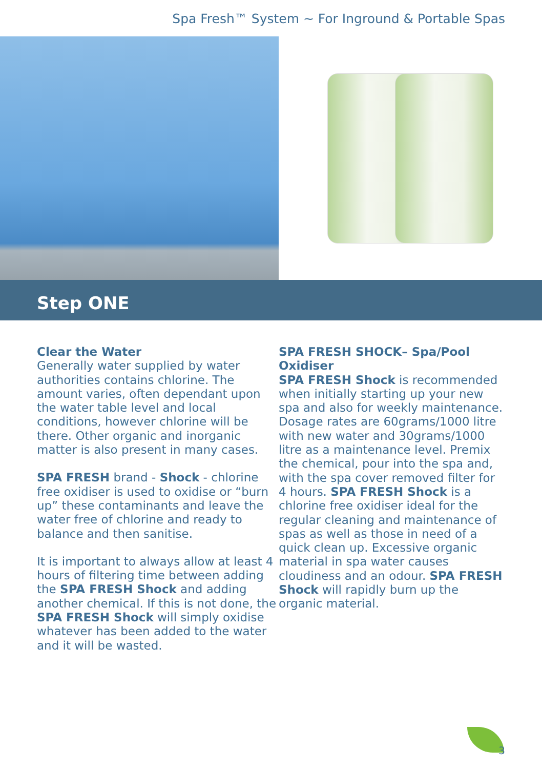Spa Fresh™ System ~ For Inground & Portable Spas
Step ONE
Clear the Water
Generally water supplied by water authorities contains chlorine. The amount varies, often dependant upon the water table level and local conditions, however chlorine will be there. Other organic and inorganic matter is also present in many cases.
SPA FRESH brand - Shock - chlorine free oxidiser is used to oxidise or “burn up” these contaminants and leave the water free of chlorine and ready to balance and then sanitise.
It is important to always allow at least 4 hours of filtering time between adding the SPA FRESH Shock and adding another chemical. If this is not done, the SPA FRESH Shock will simply oxidise whatever has been added to the water and it will be wasted.
SPA FRESH SHOCK– Spa/Pool Oxidiser
SPA FRESH Shock is recommended when initially starting up your new spa and also for weekly maintenance. Dosage rates are 60grams/1000 litre with new water and 30grams/1000 litre as a maintenance level. Premix the chemical, pour into the spa and, with the spa cover removed filter for 4 hours. SPA FRESH Shock is a chlorine free oxidiser ideal for the regular cleaning and maintenance of spas as well as those in need of a quick clean up. Excessive organic material in spa water causes cloudiness and an odour. SPA FRESH Shock will rapidly burn up the organic material.
3